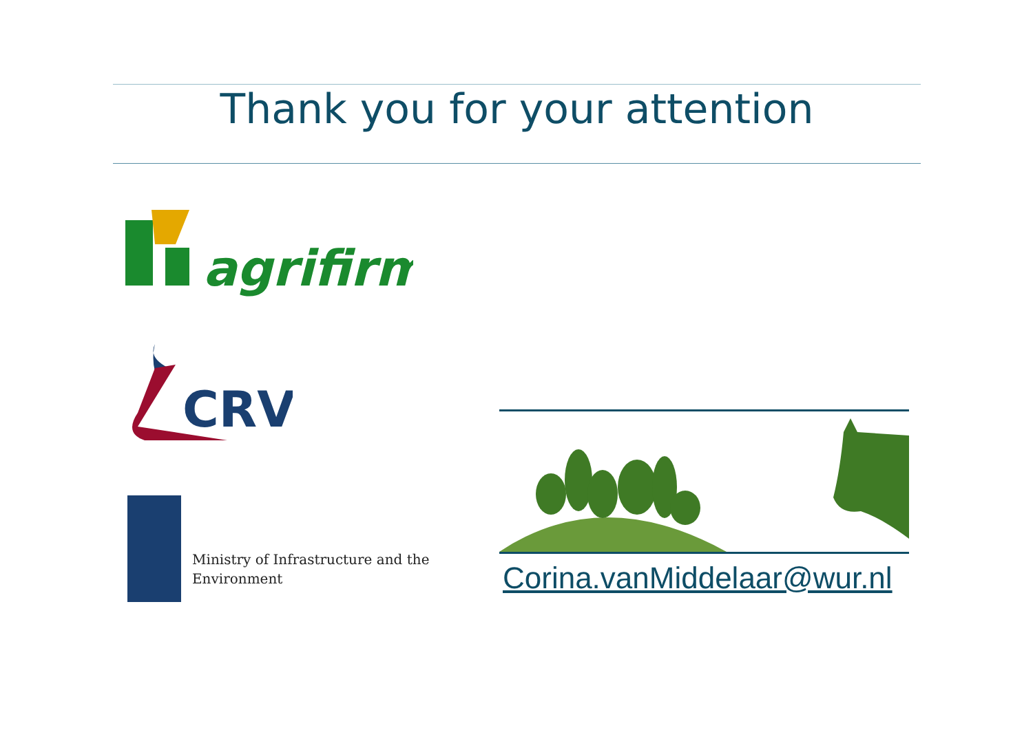Thank you for your attention
agrifirm
CRV
Ministry of Infrastructure and the
Environment
Corina.vanMiddelaar@wur.nl